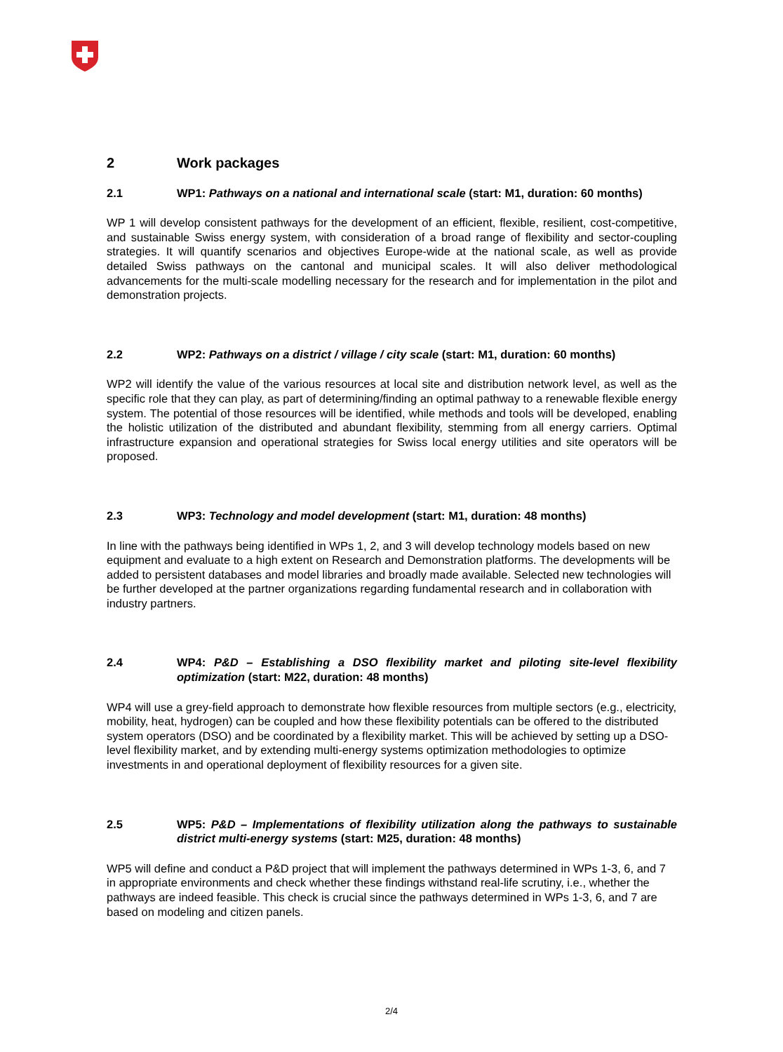2 Work packages
2.1 WP1: Pathways on a national and international scale (start: M1, duration: 60 months)
WP 1 will develop consistent pathways for the development of an efficient, flexible, resilient, cost-competitive, and sustainable Swiss energy system, with consideration of a broad range of flexibility and sector-coupling strategies. It will quantify scenarios and objectives Europe-wide at the national scale, as well as provide detailed Swiss pathways on the cantonal and municipal scales. It will also deliver methodological advancements for the multi-scale modelling necessary for the research and for implementation in the pilot and demonstration projects.
2.2 WP2: Pathways on a district / village / city scale (start: M1, duration: 60 months)
WP2 will identify the value of the various resources at local site and distribution network level, as well as the specific role that they can play, as part of determining/finding an optimal pathway to a renewable flexible energy system. The potential of those resources will be identified, while methods and tools will be developed, enabling the holistic utilization of the distributed and abundant flexibility, stemming from all energy carriers. Optimal infrastructure expansion and operational strategies for Swiss local energy utilities and site operators will be proposed.
2.3 WP3: Technology and model development (start: M1, duration: 48 months)
In line with the pathways being identified in WPs 1, 2, and 3 will develop technology models based on new equipment and evaluate to a high extent on Research and Demonstration platforms. The developments will be added to persistent databases and model libraries and broadly made available. Selected new technologies will be further developed at the partner organizations regarding fundamental research and in collaboration with industry partners.
2.4 WP4: P&D – Establishing a DSO flexibility market and piloting site-level flexibility optimization (start: M22, duration: 48 months)
WP4 will use a grey-field approach to demonstrate how flexible resources from multiple sectors (e.g., electricity, mobility, heat, hydrogen) can be coupled and how these flexibility potentials can be offered to the distributed system operators (DSO) and be coordinated by a flexibility market. This will be achieved by setting up a DSO-level flexibility market, and by extending multi-energy systems optimization methodologies to optimize investments in and operational deployment of flexibility resources for a given site.
2.5 WP5: P&D – Implementations of flexibility utilization along the pathways to sustainable district multi-energy systems (start: M25, duration: 48 months)
WP5 will define and conduct a P&D project that will implement the pathways determined in WPs 1-3, 6, and 7 in appropriate environments and check whether these findings withstand real-life scrutiny, i.e., whether the pathways are indeed feasible. This check is crucial since the pathways determined in WPs 1-3, 6, and 7 are based on modeling and citizen panels.
2/4